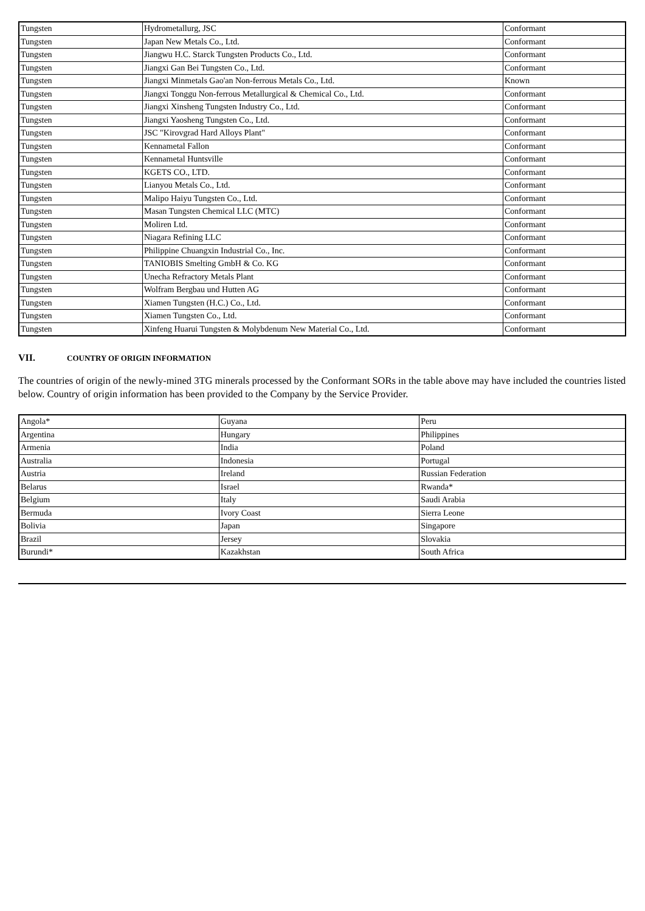| Tungsten | Hydrometallurg, JSC | Conformant |
| Tungsten | Japan New Metals Co., Ltd. | Conformant |
| Tungsten | Jiangwu H.C. Starck Tungsten Products Co., Ltd. | Conformant |
| Tungsten | Jiangxi Gan Bei Tungsten Co., Ltd. | Conformant |
| Tungsten | Jiangxi Minmetals Gao'an Non-ferrous Metals Co., Ltd. | Known |
| Tungsten | Jiangxi Tonggu Non-ferrous Metallurgical & Chemical Co., Ltd. | Conformant |
| Tungsten | Jiangxi Xinsheng Tungsten Industry Co., Ltd. | Conformant |
| Tungsten | Jiangxi Yaosheng Tungsten Co., Ltd. | Conformant |
| Tungsten | JSC "Kirovgrad Hard Alloys Plant" | Conformant |
| Tungsten | Kennametal Fallon | Conformant |
| Tungsten | Kennametal Huntsville | Conformant |
| Tungsten | KGETS CO., LTD. | Conformant |
| Tungsten | Lianyou Metals Co., Ltd. | Conformant |
| Tungsten | Malipo Haiyu Tungsten Co., Ltd. | Conformant |
| Tungsten | Masan Tungsten Chemical LLC (MTC) | Conformant |
| Tungsten | Moliren Ltd. | Conformant |
| Tungsten | Niagara Refining LLC | Conformant |
| Tungsten | Philippine Chuangxin Industrial Co., Inc. | Conformant |
| Tungsten | TANIOBIS Smelting GmbH & Co. KG | Conformant |
| Tungsten | Unecha Refractory Metals Plant | Conformant |
| Tungsten | Wolfram Bergbau und Hutten AG | Conformant |
| Tungsten | Xiamen Tungsten (H.C.) Co., Ltd. | Conformant |
| Tungsten | Xiamen Tungsten Co., Ltd. | Conformant |
| Tungsten | Xinfeng Huarui Tungsten & Molybdenum New Material Co., Ltd. | Conformant |
VII. COUNTRY OF ORIGIN INFORMATION
The countries of origin of the newly-mined 3TG minerals processed by the Conformant SORs in the table above may have included the countries listed below. Country of origin information has been provided to the Company by the Service Provider.
| Angola* | Guyana | Peru |
| Argentina | Hungary | Philippines |
| Armenia | India | Poland |
| Australia | Indonesia | Portugal |
| Austria | Ireland | Russian Federation |
| Belarus | Israel | Rwanda* |
| Belgium | Italy | Saudi Arabia |
| Bermuda | Ivory Coast | Sierra Leone |
| Bolivia | Japan | Singapore |
| Brazil | Jersey | Slovakia |
| Burundi* | Kazakhstan | South Africa |